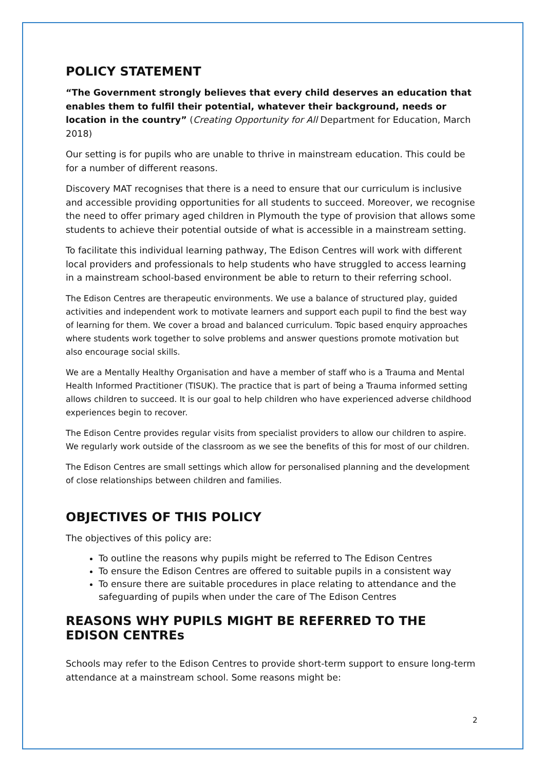POLICY STATEMENT
“The Government strongly believes that every child deserves an education that enables them to fulfil their potential, whatever their background, needs or location in the country” (Creating Opportunity for All Department for Education, March 2018)
Our setting is for pupils who are unable to thrive in mainstream education. This could be for a number of different reasons.
Discovery MAT recognises that there is a need to ensure that our curriculum is inclusive and accessible providing opportunities for all students to succeed. Moreover, we recognise the need to offer primary aged children in Plymouth the type of provision that allows some students to achieve their potential outside of what is accessible in a mainstream setting.
To facilitate this individual learning pathway, The Edison Centres will work with different local providers and professionals to help students who have struggled to access learning in a mainstream school-based environment be able to return to their referring school.
The Edison Centres are therapeutic environments. We use a balance of structured play, guided activities and independent work to motivate learners and support each pupil to find the best way of learning for them. We cover a broad and balanced curriculum. Topic based enquiry approaches where students work together to solve problems and answer questions promote motivation but also encourage social skills.
We are a Mentally Healthy Organisation and have a member of staff who is a Trauma and Mental Health Informed Practitioner (TISUK). The practice that is part of being a Trauma informed setting allows children to succeed. It is our goal to help children who have experienced adverse childhood experiences begin to recover.
The Edison Centre provides regular visits from specialist providers to allow our children to aspire. We regularly work outside of the classroom as we see the benefits of this for most of our children.
The Edison Centres are small settings which allow for personalised planning and the development of close relationships between children and families.
OBJECTIVES OF THIS POLICY
The objectives of this policy are:
To outline the reasons why pupils might be referred to The Edison Centres
To ensure the Edison Centres are offered to suitable pupils in a consistent way
To ensure there are suitable procedures in place relating to attendance and the safeguarding of pupils when under the care of The Edison Centres
REASONS WHY PUPILS MIGHT BE REFERRED TO THE EDISON CENTREs
Schools may refer to the Edison Centres to provide short-term support to ensure long-term attendance at a mainstream school. Some reasons might be:
2